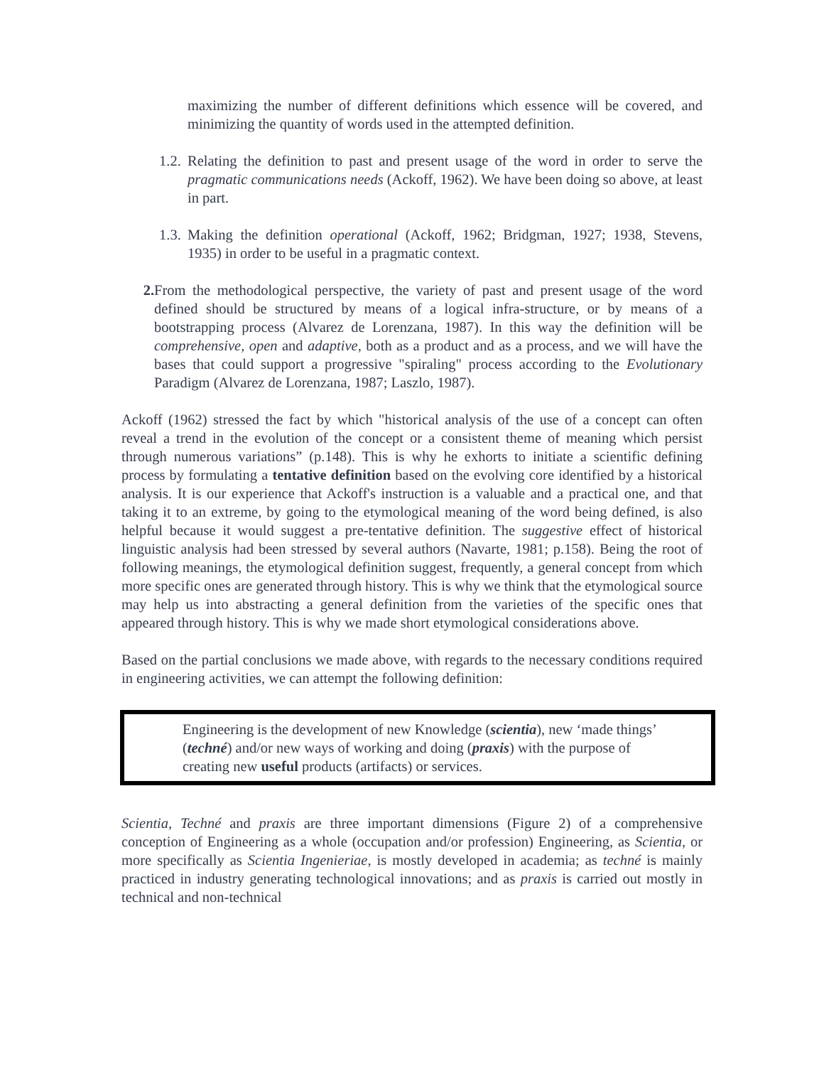maximizing the number of different definitions which essence will be covered, and minimizing the quantity of words used in the attempted definition.
1.2. Relating the definition to past and present usage of the word in order to serve the pragmatic communications needs (Ackoff, 1962). We have been doing so above, at least in part.
1.3. Making the definition operational (Ackoff, 1962; Bridgman, 1927; 1938, Stevens, 1935) in order to be useful in a pragmatic context.
2. From the methodological perspective, the variety of past and present usage of the word defined should be structured by means of a logical infra-structure, or by means of a bootstrapping process (Alvarez de Lorenzana, 1987). In this way the definition will be comprehensive, open and adaptive, both as a product and as a process, and we will have the bases that could support a progressive "spiraling" process according to the Evolutionary Paradigm (Alvarez de Lorenzana, 1987; Laszlo, 1987).
Ackoff (1962) stressed the fact by which "historical analysis of the use of a concept can often reveal a trend in the evolution of the concept or a consistent theme of meaning which persist through numerous variations” (p.148). This is why he exhorts to initiate a scientific defining process by formulating a tentative definition based on the evolving core identified by a historical analysis. It is our experience that Ackoff's instruction is a valuable and a practical one, and that taking it to an extreme, by going to the etymological meaning of the word being defined, is also helpful because it would suggest a pre-tentative definition. The suggestive effect of historical linguistic analysis had been stressed by several authors (Navarte, 1981; p.158). Being the root of following meanings, the etymological definition suggest, frequently, a general concept from which more specific ones are generated through history. This is why we think that the etymological source may help us into abstracting a general definition from the varieties of the specific ones that appeared through history. This is why we made short etymological considerations above.
Based on the partial conclusions we made above, with regards to the necessary conditions required in engineering activities, we can attempt the following definition:
Engineering is the development of new Knowledge (scientia), new ‘made things’ (techné) and/or new ways of working and doing (praxis) with the purpose of creating new useful products (artifacts) or services.
Scientia, Techné and praxis are three important dimensions (Figure 2) of a comprehensive conception of Engineering as a whole (occupation and/or profession) Engineering, as Scientia, or more specifically as Scientia Ingenieriae, is mostly developed in academia; as techné is mainly practiced in industry generating technological innovations; and as praxis is carried out mostly in technical and non-technical